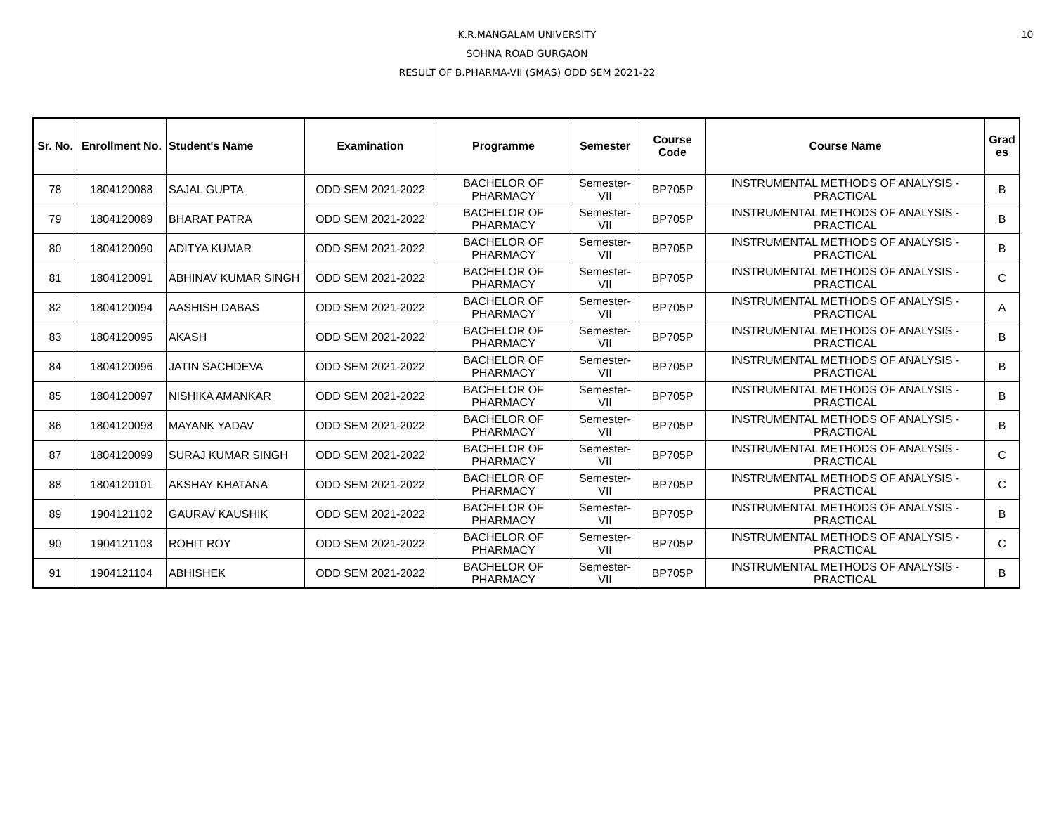10
K.R.MANGALAM UNIVERSITY
SOHNA ROAD GURGAON
RESULT OF B.PHARMA-VII (SMAS) ODD SEM 2021-22
| Sr. No. | Enrollment No. | Student's Name | Examination | Programme | Semester | Course Code | Course Name | Grad es |
| --- | --- | --- | --- | --- | --- | --- | --- | --- |
| 78 | 1804120088 | SAJAL GUPTA | ODD SEM 2021-2022 | BACHELOR OF PHARMACY | Semester-VII | BP705P | INSTRUMENTAL METHODS OF ANALYSIS - PRACTICAL | B |
| 79 | 1804120089 | BHARAT PATRA | ODD SEM 2021-2022 | BACHELOR OF PHARMACY | Semester-VII | BP705P | INSTRUMENTAL METHODS OF ANALYSIS - PRACTICAL | B |
| 80 | 1804120090 | ADITYA KUMAR | ODD SEM 2021-2022 | BACHELOR OF PHARMACY | Semester-VII | BP705P | INSTRUMENTAL METHODS OF ANALYSIS - PRACTICAL | B |
| 81 | 1804120091 | ABHINAV KUMAR SINGH | ODD SEM 2021-2022 | BACHELOR OF PHARMACY | Semester-VII | BP705P | INSTRUMENTAL METHODS OF ANALYSIS - PRACTICAL | C |
| 82 | 1804120094 | AASHISH DABAS | ODD SEM 2021-2022 | BACHELOR OF PHARMACY | Semester-VII | BP705P | INSTRUMENTAL METHODS OF ANALYSIS - PRACTICAL | A |
| 83 | 1804120095 | AKASH | ODD SEM 2021-2022 | BACHELOR OF PHARMACY | Semester-VII | BP705P | INSTRUMENTAL METHODS OF ANALYSIS - PRACTICAL | B |
| 84 | 1804120096 | JATIN SACHDEVA | ODD SEM 2021-2022 | BACHELOR OF PHARMACY | Semester-VII | BP705P | INSTRUMENTAL METHODS OF ANALYSIS - PRACTICAL | B |
| 85 | 1804120097 | NISHIKA AMANKAR | ODD SEM 2021-2022 | BACHELOR OF PHARMACY | Semester-VII | BP705P | INSTRUMENTAL METHODS OF ANALYSIS - PRACTICAL | B |
| 86 | 1804120098 | MAYANK YADAV | ODD SEM 2021-2022 | BACHELOR OF PHARMACY | Semester-VII | BP705P | INSTRUMENTAL METHODS OF ANALYSIS - PRACTICAL | B |
| 87 | 1804120099 | SURAJ KUMAR SINGH | ODD SEM 2021-2022 | BACHELOR OF PHARMACY | Semester-VII | BP705P | INSTRUMENTAL METHODS OF ANALYSIS - PRACTICAL | C |
| 88 | 1804120101 | AKSHAY KHATANA | ODD SEM 2021-2022 | BACHELOR OF PHARMACY | Semester-VII | BP705P | INSTRUMENTAL METHODS OF ANALYSIS - PRACTICAL | C |
| 89 | 1904121102 | GAURAV KAUSHIK | ODD SEM 2021-2022 | BACHELOR OF PHARMACY | Semester-VII | BP705P | INSTRUMENTAL METHODS OF ANALYSIS - PRACTICAL | B |
| 90 | 1904121103 | ROHIT ROY | ODD SEM 2021-2022 | BACHELOR OF PHARMACY | Semester-VII | BP705P | INSTRUMENTAL METHODS OF ANALYSIS - PRACTICAL | C |
| 91 | 1904121104 | ABHISHEK | ODD SEM 2021-2022 | BACHELOR OF PHARMACY | Semester-VII | BP705P | INSTRUMENTAL METHODS OF ANALYSIS - PRACTICAL | B |